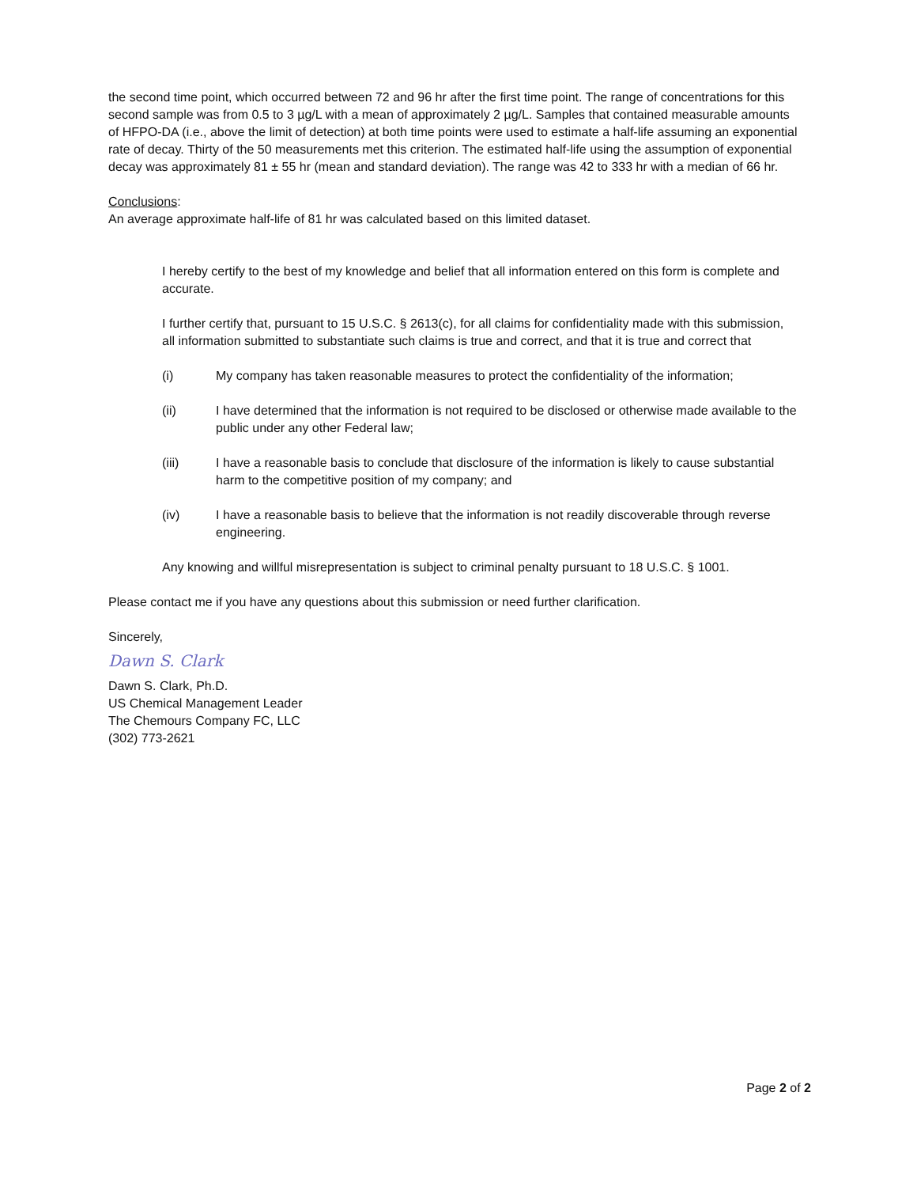the second time point, which occurred between 72 and 96 hr after the first time point. The range of concentrations for this second sample was from 0.5 to 3 µg/L with a mean of approximately 2 µg/L. Samples that contained measurable amounts of HFPO-DA (i.e., above the limit of detection) at both time points were used to estimate a half-life assuming an exponential rate of decay. Thirty of the 50 measurements met this criterion. The estimated half-life using the assumption of exponential decay was approximately 81 ± 55 hr (mean and standard deviation). The range was 42 to 333 hr with a median of 66 hr.
Conclusions:
An average approximate half-life of 81 hr was calculated based on this limited dataset.
I hereby certify to the best of my knowledge and belief that all information entered on this form is complete and accurate.
I further certify that, pursuant to 15 U.S.C. § 2613(c), for all claims for confidentiality made with this submission, all information submitted to substantiate such claims is true and correct, and that it is true and correct that
(i) My company has taken reasonable measures to protect the confidentiality of the information;
(ii) I have determined that the information is not required to be disclosed or otherwise made available to the public under any other Federal law;
(iii) I have a reasonable basis to conclude that disclosure of the information is likely to cause substantial harm to the competitive position of my company; and
(iv) I have a reasonable basis to believe that the information is not readily discoverable through reverse engineering.
Any knowing and willful misrepresentation is subject to criminal penalty pursuant to 18 U.S.C. § 1001.
Please contact me if you have any questions about this submission or need further clarification.
Sincerely,
Dawn S. Clark
Dawn S. Clark, Ph.D.
US Chemical Management Leader
The Chemours Company FC, LLC
(302) 773-2621
Page 2 of 2